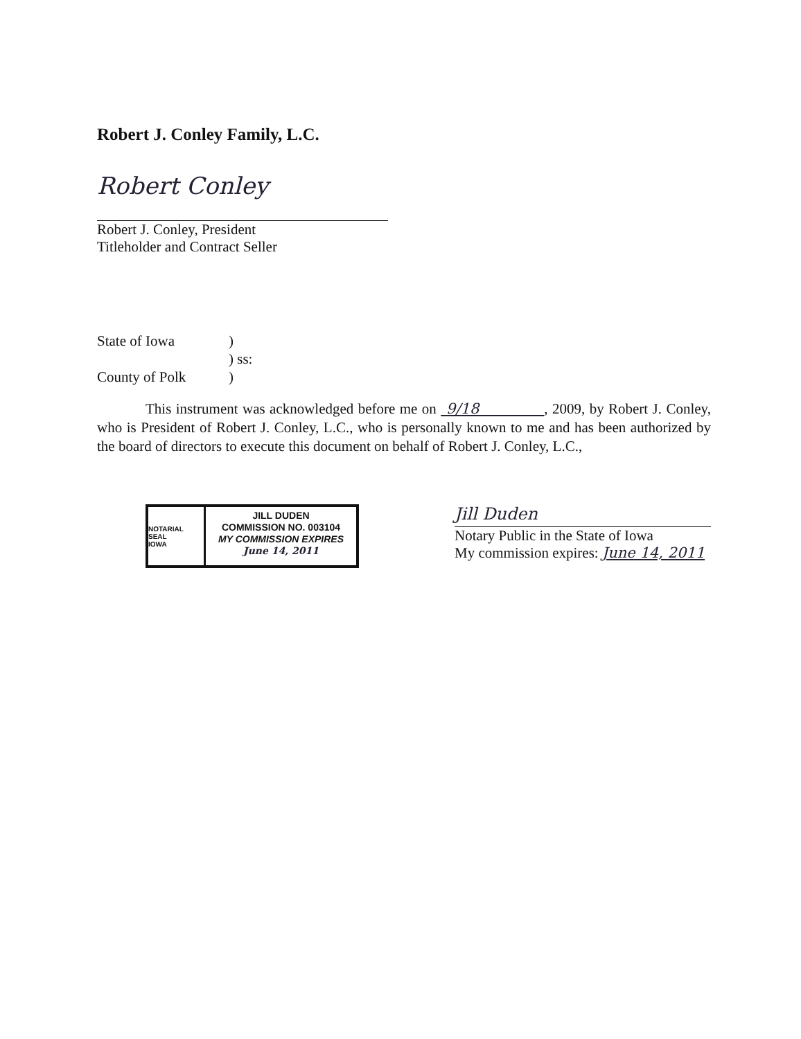Robert J. Conley Family, L.C.
Robert Conley
Robert J. Conley, President
Titleholder and Contract Seller
State of Iowa
County of Polk
)
) ss:
)
This instrument was acknowledged before me on 9/18 , 2009, by Robert J. Conley, who is President of Robert J. Conley, L.C., who is personally known to me and has been authorized by the board of directors to execute this document on behalf of Robert J. Conley, L.C.,
NOTARIAL SEAL
IOWA
JILL DUDEN
COMMISSION NO. 003104
MY COMMISSION EXPIRES
June 14, 2011
Jill Duden
Notary Public in the State of Iowa
My commission expires: June 14, 2011